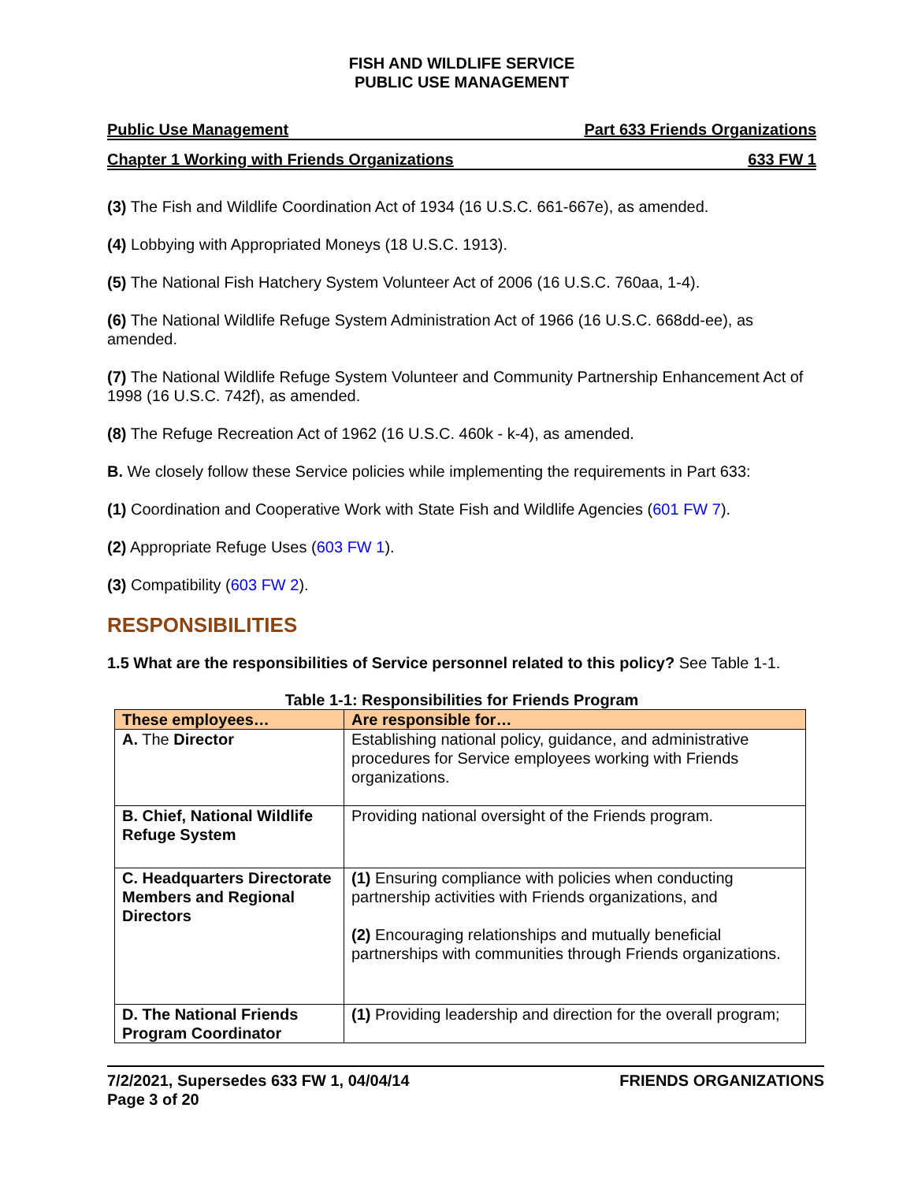FISH AND WILDLIFE SERVICE
PUBLIC USE MANAGEMENT
Public Use Management Part 633 Friends Organizations
Chapter 1 Working with Friends Organizations 633 FW 1
(3) The Fish and Wildlife Coordination Act of 1934 (16 U.S.C. 661-667e), as amended.
(4) Lobbying with Appropriated Moneys (18 U.S.C. 1913).
(5) The National Fish Hatchery System Volunteer Act of 2006 (16 U.S.C. 760aa, 1-4).
(6) The National Wildlife Refuge System Administration Act of 1966 (16 U.S.C. 668dd-ee), as amended.
(7) The National Wildlife Refuge System Volunteer and Community Partnership Enhancement Act of 1998 (16 U.S.C. 742f), as amended.
(8) The Refuge Recreation Act of 1962 (16 U.S.C. 460k - k-4), as amended.
B. We closely follow these Service policies while implementing the requirements in Part 633:
(1) Coordination and Cooperative Work with State Fish and Wildlife Agencies (601 FW 7).
(2) Appropriate Refuge Uses (603 FW 1).
(3) Compatibility (603 FW 2).
RESPONSIBILITIES
1.5 What are the responsibilities of Service personnel related to this policy? See Table 1-1.
Table 1-1: Responsibilities for Friends Program
| These employees… | Are responsible for… |
| --- | --- |
| A. The Director | Establishing national policy, guidance, and administrative procedures for Service employees working with Friends organizations. |
| B. Chief, National Wildlife Refuge System | Providing national oversight of the Friends program. |
| C. Headquarters Directorate Members and Regional Directors | (1) Ensuring compliance with policies when conducting partnership activities with Friends organizations, and (2) Encouraging relationships and mutually beneficial partnerships with communities through Friends organizations. |
| D. The National Friends Program Coordinator | (1) Providing leadership and direction for the overall program; |
7/2/2021, Supersedes 633 FW 1, 04/04/14
Page 3 of 20 FRIENDS ORGANIZATIONS